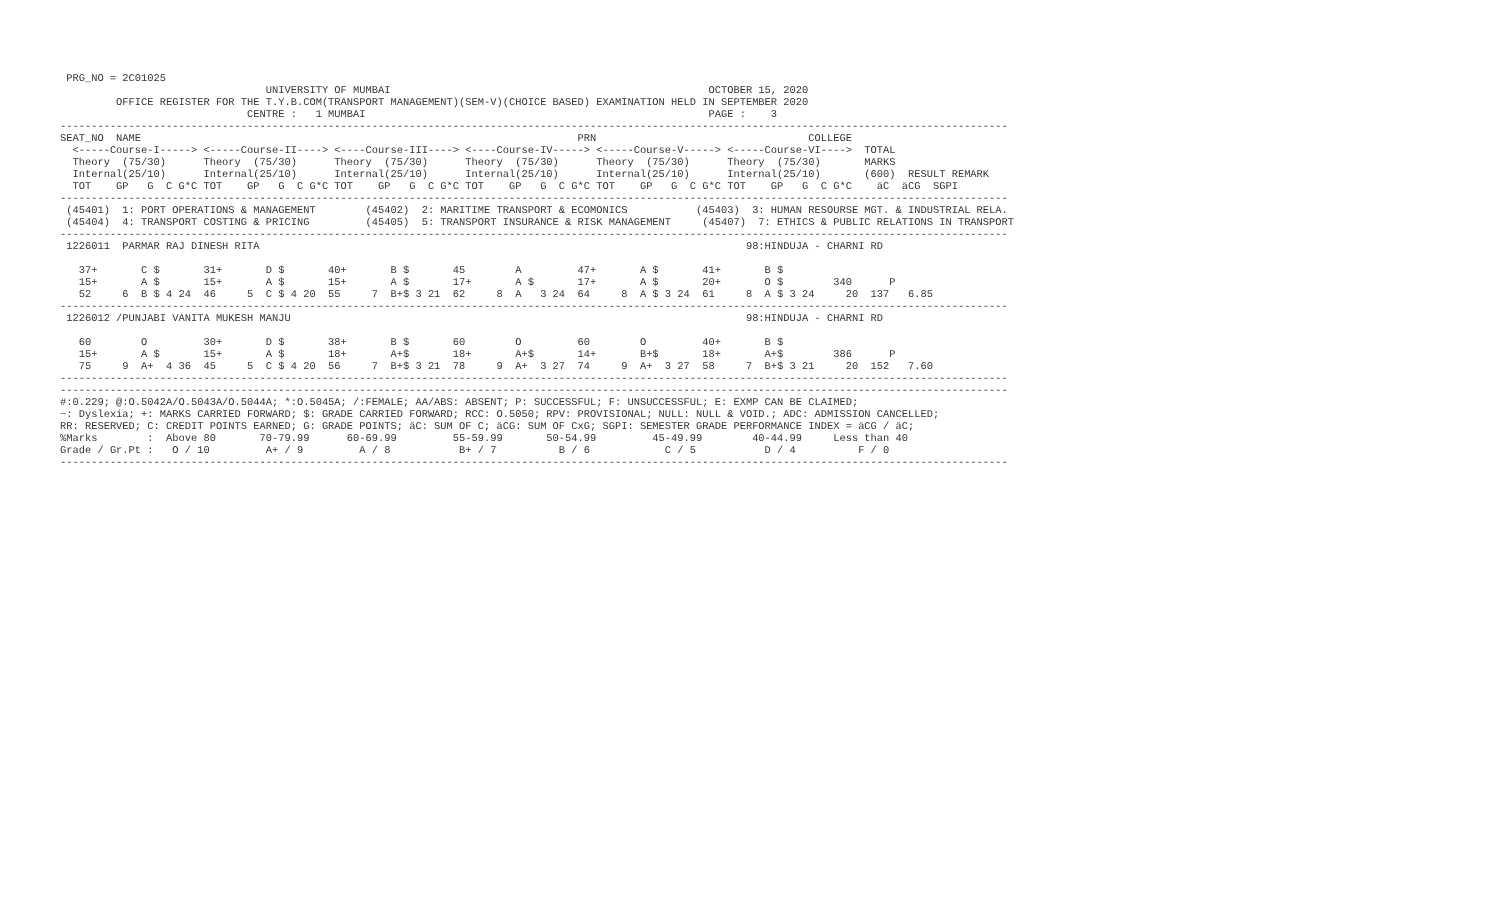PRG_NO = 2C01025
                                 UNIVERSITY OF MUMBAI                                                   OCTOBER 15, 2020
         OFFICE REGISTER FOR THE T.Y.B.COM(TRANSPORT MANAGEMENT)(SEM-V)(CHOICE BASED) EXAMINATION HELD IN SEPTEMBER 2020
                              CENTRE :   1 MUMBAI                                                       PAGE :    3
--------------------------------------------------------------------------------------------------------------------------------------------------------
SEAT_NO  NAME                                                                      PRN                                  COLLEGE
  <-----Course-I-----> <-----Course-II----> <----Course-III----> <----Course-IV-----> <-----Course-V-----> <-----Course-VI---->  TOTAL
  Theory  (75/30)      Theory  (75/30)      Theory  (75/30)      Theory  (75/30)      Theory  (75/30)      Theory  (75/30)       MARKS
  Internal(25/10)      Internal(25/10)      Internal(25/10)      Internal(25/10)      Internal(25/10)      Internal(25/10)       (600)  RESULT REMARK
  TOT    GP   G  C G*C TOT    GP   G  C G*C TOT    GP   G  C G*C TOT    GP   G  C G*C TOT    GP   G  C G*C TOT    GP   G  C G*C    äC  äCG  SGPI
--------------------------------------------------------------------------------------------------------------------------------------------------------
 (45401)  1: PORT OPERATIONS & MANAGEMENT        (45402)  2: MARITIME TRANSPORT & ECOMONICS           (45403)  3: HUMAN RESOURSE MGT. & INDUSTRIAL RELA.
 (45404)  4: TRANSPORT COSTING & PRICING         (45405)  5: TRANSPORT INSURANCE & RISK MANAGEMENT     (45407)  7: ETHICS & PUBLIC RELATIONS IN TRANSPORT
--------------------------------------------------------------------------------------------------------------------------------------------------------
 1226011  PARMAR RAJ DINESH RITA                                                                              98:HINDUJA - CHARNI RD

   37+       C $       31+       D $       40+       B $       45        A         47+       A $       41+       B $
   15+       A $       15+       A $       15+       A $       17+       A $       17+       A $       20+       O $        340      P
   52     6  B $ 4 24  46     5  C $ 4 20  55     7  B+$ 3 21  62     8  A   3 24  64     8  A $ 3 24  61     8  A $ 3 24     20  137   6.85
--------------------------------------------------------------------------------------------------------------------------------------------------------
 1226012 /PUNJABI VANITA MUKESH MANJU                                                                         98:HINDUJA - CHARNI RD

   60        O         30+       D $       38+       B $       60        O         60        O         40+       B $
   15+       A $       15+       A $       18+       A+$       18+       A+$       14+       B+$       18+       A+$        386      P
   75     9  A+  4 36  45     5  C $ 4 20  56     7  B+$ 3 21  78     9  A+  3 27  74     9  A+  3 27  58     7  B+$ 3 21     20  152   7.60
--------------------------------------------------------------------------------------------------------------------------------------------------------
--------------------------------------------------------------------------------------------------------------------------------------------------------
#:0.229; @:O.5042A/O.5043A/O.5044A; *:O.5045A; /:FEMALE; AA/ABS: ABSENT; P: SUCCESSFUL; F: UNSUCCESSFUL; E: EXMP CAN BE CLAIMED;
~: Dyslexia; +: MARKS CARRIED FORWARD; $: GRADE CARRIED FORWARD; RCC: O.5050; RPV: PROVISIONAL; NULL: NULL & VOID.; ADC: ADMISSION CANCELLED;
RR: RESERVED; C: CREDIT POINTS EARNED; G: GRADE POINTS; äC: SUM OF C; äCG: SUM OF CxG; SGPI: SEMESTER GRADE PERFORMANCE INDEX = äCG / äC;
%Marks        :  Above 80       70-79.99      60-69.99         55-59.99       50-54.99         45-49.99        40-44.99     Less than 40
Grade / Gr.Pt :   O / 10         A+ / 9         A / 8           B+ / 7          B / 6            C / 5           D / 4          F / 0
--------------------------------------------------------------------------------------------------------------------------------------------------------